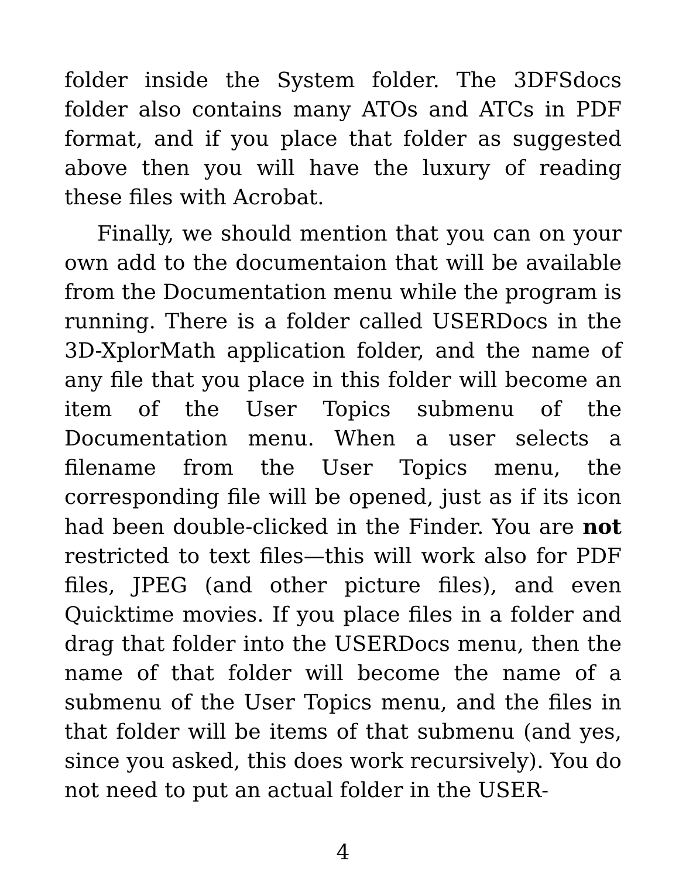folder inside the System folder. The 3DFSdocs folder also contains many ATOs and ATCs in PDF format, and if you place that folder as suggested above then you will have the luxury of reading these files with Acrobat.
Finally, we should mention that you can on your own add to the documentaion that will be available from the Documentation menu while the program is running. There is a folder called USERDocs in the 3D-XplorMath application folder, and the name of any file that you place in this folder will become an item of the User Topics submenu of the Documentation menu. When a user selects a filename from the User Topics menu, the corresponding file will be opened, just as if its icon had been double-clicked in the Finder. You are not restricted to text files—this will work also for PDF files, JPEG (and other picture files), and even Quicktime movies. If you place files in a folder and drag that folder into the USERDocs menu, then the name of that folder will become the name of a submenu of the User Topics menu, and the files in that folder will be items of that submenu (and yes, since you asked, this does work recursively). You do not need to put an actual folder in the USER-
4